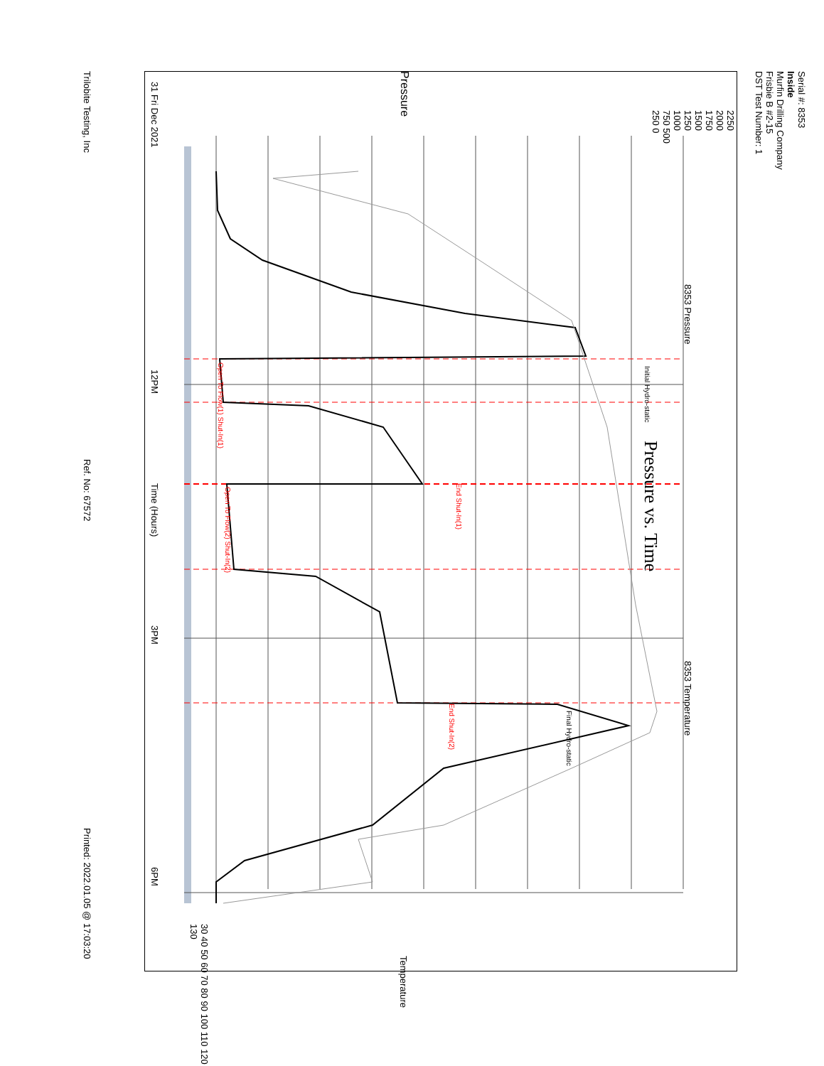Serial #: 8353
Inside
Murfin Drilling Company
Frisbie B #2-15
DST Test Number: 1
Trilobite Testing, Inc Ref. No: 67572 Printed: 2022.01.05 @ 17:03:20
Pressure vs. Time
8353 Pressure
8353 Temperature
Pressure
2250 2000 1750 1500 1250 1000 750 500 250 0
31 Fri Dec 2021
12PM
Time (Hours)
3PM
6PM
30 40 50 60 70 80 90 100 110 120 130
Temperature
Initial Hydro-static
Final Hydro-static
Open To Flow(1) Shut-In(1)
End Shut-In(1)
Open To Flow(2) Shut-In(2)
End Shut-In(2)